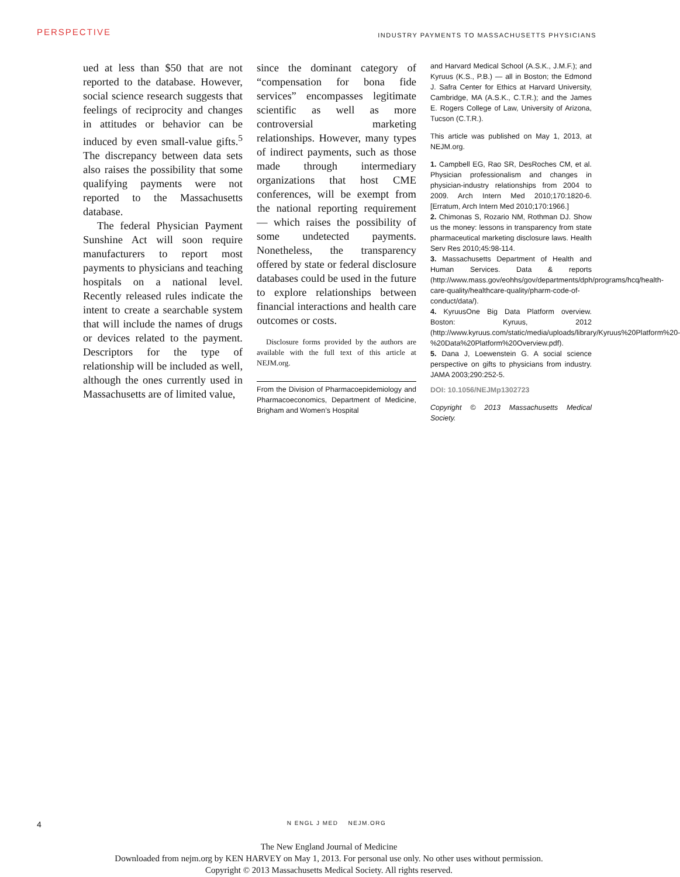PERSPECTIVE INDUSTRY PAYMENTS TO MASSACHUSETTS PHYSICIANS
ued at less than $50 that are not reported to the database. However, social science research suggests that feelings of reciprocity and changes in attitudes or behavior can be induced by even small-value gifts.<sup>5</sup> The discrepancy between data sets also raises the possibility that some qualifying payments were not reported to the Massachusetts database.
The federal Physician Payment Sunshine Act will soon require manufacturers to report most payments to physicians and teaching hospitals on a national level. Recently released rules indicate the intent to create a searchable system that will include the names of drugs or devices related to the payment. Descriptors for the type of relationship will be included as well, although the ones currently used in Massachusetts are of limited value,
since the dominant category of “compensation for bona fide services” encompasses legitimate scientific as well as more controversial marketing relationships. However, many types of indirect payments, such as those made through intermediary organizations that host CME conferences, will be exempt from the national reporting requirement — which raises the possibility of some undetected payments. Nonetheless, the transparency offered by state or federal disclosure databases could be used in the future to explore relationships between financial interactions and health care outcomes or costs.
Disclosure forms provided by the authors are available with the full text of this article at NEJM.org.
From the Division of Pharmacoepidemiology and Pharmacoeconomics, Department of Medicine, Brigham and Women’s Hospital
and Harvard Medical School (A.S.K., J.M.F.); and Kyruus (K.S., P.B.) — all in Boston; the Edmond J. Safra Center for Ethics at Harvard University, Cambridge, MA (A.S.K., C.T.R.); and the James E. Rogers College of Law, University of Arizona, Tucson (C.T.R.).
This article was published on May 1, 2013, at NEJM.org.
1. Campbell EG, Rao SR, DesRoches CM, et al. Physician professionalism and changes in physician-industry relationships from 2004 to 2009. Arch Intern Med 2010;170:1820-6. [Erratum, Arch Intern Med 2010;170:1966.]
2. Chimonas S, Rozario NM, Rothman DJ. Show us the money: lessons in transparency from state pharmaceutical marketing disclosure laws. Health Serv Res 2010;45:98-114.
3. Massachusetts Department of Health and Human Services. Data & reports (http://www.mass.gov/eohhs/gov/departments/dph/programs/hcq/health-care-quality/healthcare-quality/pharm-code-of-conduct/data/).
4. KyruusOne Big Data Platform overview. Boston: Kyruus, 2012 (http://www.kyruus.com/static/media/uploads/library/Kyruus%20Platform%20-%20Data%20Platform%20Overview.pdf).
5. Dana J, Loewenstein G. A social science perspective on gifts to physicians from industry. JAMA 2003;290:252-5.
DOI: 10.1056/NEJMp1302723
Copyright © 2013 Massachusetts Medical Society.
4 N ENGL J MED NEJM.ORG
The New England Journal of Medicine
Downloaded from nejm.org by KEN HARVEY on May 1, 2013. For personal use only. No other uses without permission.
Copyright © 2013 Massachusetts Medical Society. All rights reserved.